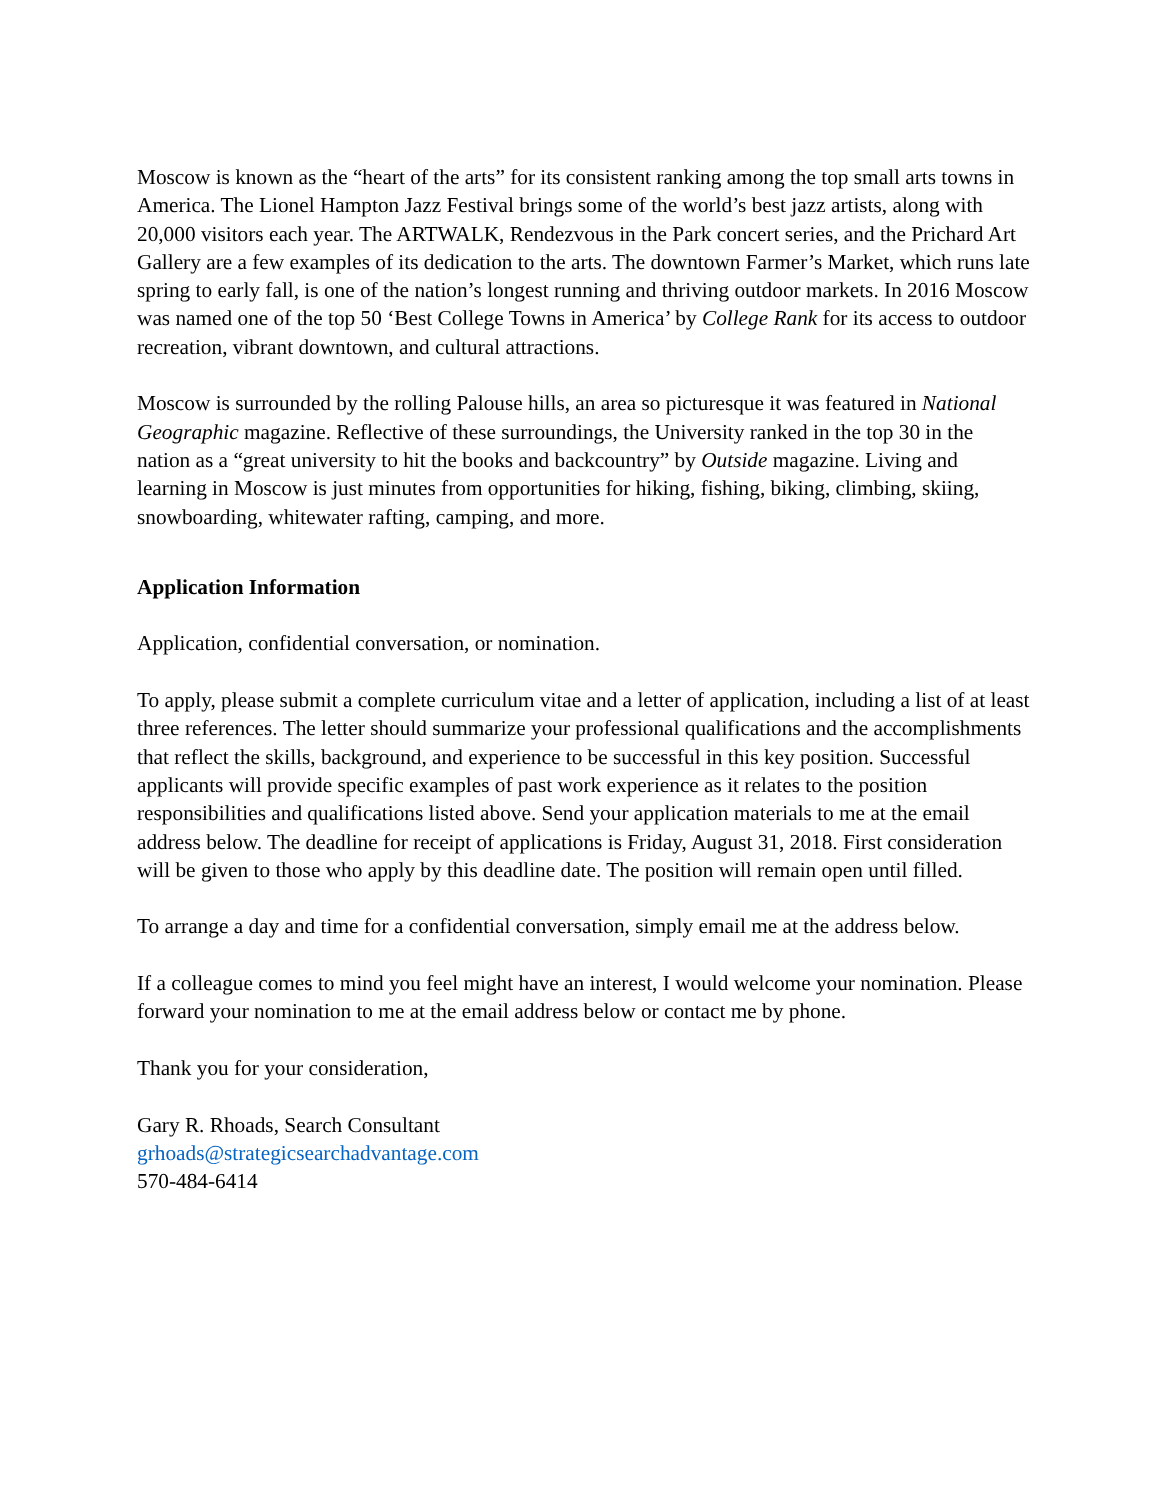Moscow is known as the “heart of the arts” for its consistent ranking among the top small arts towns in America. The Lionel Hampton Jazz Festival brings some of the world’s best jazz artists, along with 20,000 visitors each year. The ARTWALK, Rendezvous in the Park concert series, and the Prichard Art Gallery are a few examples of its dedication to the arts. The downtown Farmer’s Market, which runs late spring to early fall, is one of the nation’s longest running and thriving outdoor markets. In 2016 Moscow was named one of the top 50 ‘Best College Towns in America’ by College Rank for its access to outdoor recreation, vibrant downtown, and cultural attractions.
Moscow is surrounded by the rolling Palouse hills, an area so picturesque it was featured in National Geographic magazine. Reflective of these surroundings, the University ranked in the top 30 in the nation as a “great university to hit the books and backcountry” by Outside magazine. Living and learning in Moscow is just minutes from opportunities for hiking, fishing, biking, climbing, skiing, snowboarding, whitewater rafting, camping, and more.
Application Information
Application, confidential conversation, or nomination.
To apply, please submit a complete curriculum vitae and a letter of application, including a list of at least three references. The letter should summarize your professional qualifications and the accomplishments that reflect the skills, background, and experience to be successful in this key position. Successful applicants will provide specific examples of past work experience as it relates to the position responsibilities and qualifications listed above. Send your application materials to me at the email address below. The deadline for receipt of applications is Friday, August 31, 2018. First consideration will be given to those who apply by this deadline date. The position will remain open until filled.
To arrange a day and time for a confidential conversation, simply email me at the address below.
If a colleague comes to mind you feel might have an interest, I would welcome your nomination. Please forward your nomination to me at the email address below or contact me by phone.
Thank you for your consideration,
Gary R. Rhoads, Search Consultant
grhoads@strategicsearchadvantage.com
570-484-6414